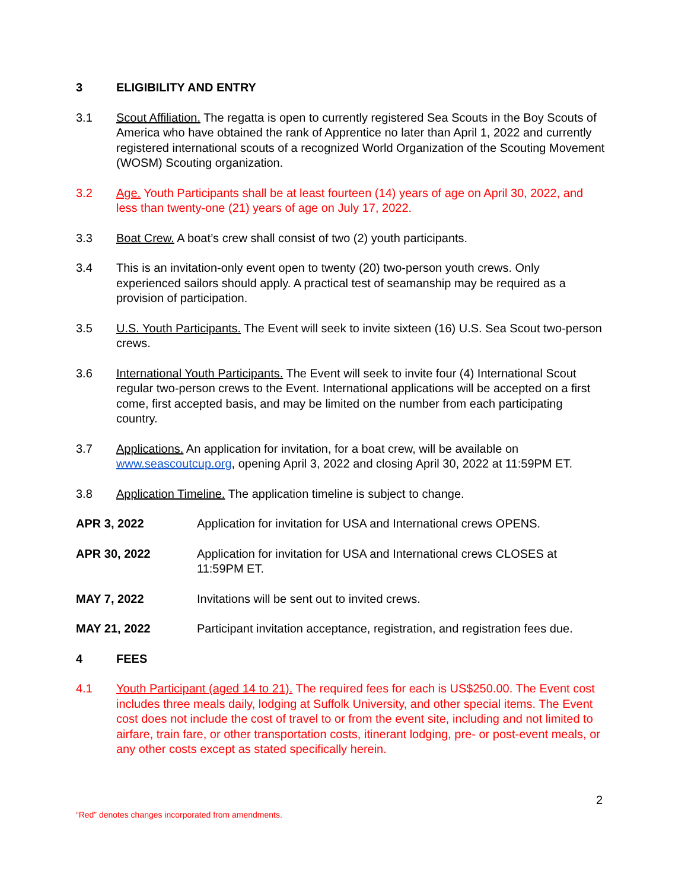3 ELIGIBILITY AND ENTRY
3.1 Scout Affiliation. The regatta is open to currently registered Sea Scouts in the Boy Scouts of America who have obtained the rank of Apprentice no later than April 1, 2022 and currently registered international scouts of a recognized World Organization of the Scouting Movement (WOSM) Scouting organization.
3.2 Age. Youth Participants shall be at least fourteen (14) years of age on April 30, 2022, and less than twenty-one (21) years of age on July 17, 2022.
3.3 Boat Crew. A boat’s crew shall consist of two (2) youth participants.
3.4 This is an invitation-only event open to twenty (20) two-person youth crews. Only experienced sailors should apply. A practical test of seamanship may be required as a provision of participation.
3.5 U.S. Youth Participants. The Event will seek to invite sixteen (16) U.S. Sea Scout two-person crews.
3.6 International Youth Participants. The Event will seek to invite four (4) International Scout regular two-person crews to the Event. International applications will be accepted on a first come, first accepted basis, and may be limited on the number from each participating country.
3.7 Applications. An application for invitation, for a boat crew, will be available on www.seascoutcup.org, opening April 3, 2022 and closing April 30, 2022 at 11:59PM ET.
3.8 Application Timeline. The application timeline is subject to change.
APR 3, 2022 Application for invitation for USA and International crews OPENS.
APR 30, 2022 Application for invitation for USA and International crews CLOSES at 11:59PM ET.
MAY 7, 2022 Invitations will be sent out to invited crews.
MAY 21, 2022 Participant invitation acceptance, registration, and registration fees due.
4 FEES
4.1 Youth Participant (aged 14 to 21). The required fees for each is US$250.00. The Event cost includes three meals daily, lodging at Suffolk University, and other special items. The Event cost does not include the cost of travel to or from the event site, including and not limited to airfare, train fare, or other transportation costs, itinerant lodging, pre- or post-event meals, or any other costs except as stated specifically herein.
2
“Red” denotes changes incorporated from amendments.